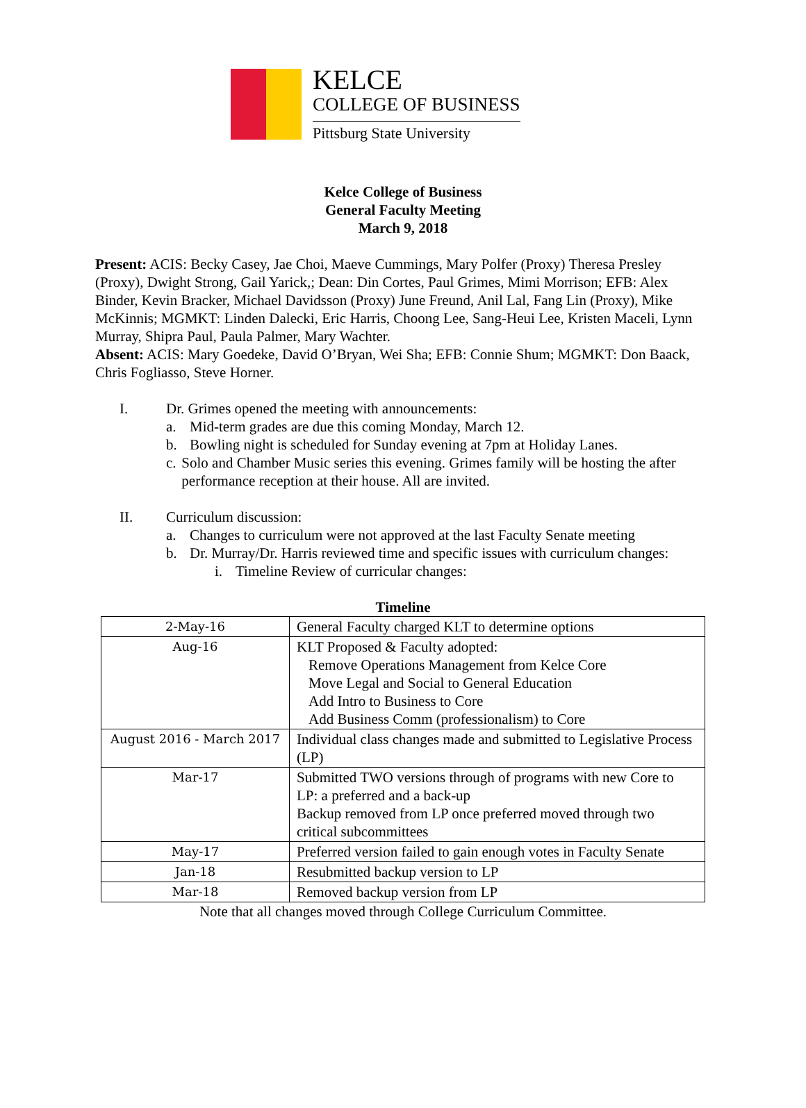KELCE
COLLEGE OF BUSINESS
Pittsburg State University
Kelce College of Business
General Faculty Meeting
March 9, 2018
Present: ACIS: Becky Casey, Jae Choi, Maeve Cummings, Mary Polfer (Proxy) Theresa Presley (Proxy), Dwight Strong, Gail Yarick,; Dean: Din Cortes, Paul Grimes, Mimi Morrison; EFB: Alex Binder, Kevin Bracker, Michael Davidsson (Proxy) June Freund, Anil Lal, Fang Lin (Proxy), Mike McKinnis; MGMKT: Linden Dalecki, Eric Harris, Choong Lee, Sang-Heui Lee, Kristen Maceli, Lynn Murray, Shipra Paul, Paula Palmer, Mary Wachter.
Absent: ACIS: Mary Goedeke, David O’Bryan, Wei Sha; EFB: Connie Shum; MGMKT: Don Baack, Chris Fogliasso, Steve Horner.
I. Dr. Grimes opened the meeting with announcements:
a. Mid-term grades are due this coming Monday, March 12.
b. Bowling night is scheduled for Sunday evening at 7pm at Holiday Lanes.
c. Solo and Chamber Music series this evening. Grimes family will be hosting the after performance reception at their house. All are invited.
II. Curriculum discussion:
a. Changes to curriculum were not approved at the last Faculty Senate meeting
b. Dr. Murray/Dr. Harris reviewed time and specific issues with curriculum changes:
i. Timeline Review of curricular changes:
Timeline
| 2-May-16 | General Faculty charged KLT to determine options |
| Aug-16 | KLT Proposed & Faculty adopted: Remove Operations Management from Kelce Core Move Legal and Social to General Education Add Intro to Business to Core Add Business Comm (professionalism) to Core |
| August 2016 - March 2017 | Individual class changes made and submitted to Legislative Process (LP) |
| Mar-17 | Submitted TWO versions through of programs with new Core to LP: a preferred and a back-up Backup removed from LP once preferred moved through two critical subcommittees |
| May-17 | Preferred version failed to gain enough votes in Faculty Senate |
| Jan-18 | Resubmitted backup version to LP |
| Mar-18 | Removed backup version from LP |
Note that all changes moved through College Curriculum Committee.